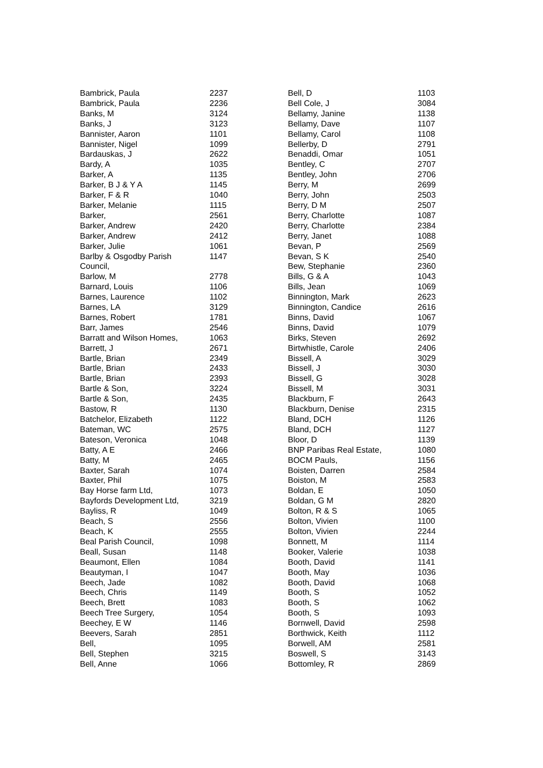| Bambrick, Paula | 2237 |
| Bambrick, Paula | 2236 |
| Banks, M | 3124 |
| Banks, J | 3123 |
| Bannister, Aaron | 1101 |
| Bannister, Nigel | 1099 |
| Bardauskas, J | 2622 |
| Bardy, A | 1035 |
| Barker, A | 1135 |
| Barker, B J & Y A | 1145 |
| Barker, F & R | 1040 |
| Barker, Melanie | 1115 |
| Barker, | 2561 |
| Barker, Andrew | 2420 |
| Barker, Andrew | 2412 |
| Barker, Julie | 1061 |
| Barlby & Osgodby Parish Council, | 1147 |
| Barlow, M | 2778 |
| Barnard, Louis | 1106 |
| Barnes, Laurence | 1102 |
| Barnes, LA | 3129 |
| Barnes, Robert | 1781 |
| Barr, James | 2546 |
| Barratt and Wilson Homes, | 1063 |
| Barrett, J | 2671 |
| Bartle, Brian | 2349 |
| Bartle, Brian | 2433 |
| Bartle, Brian | 2393 |
| Bartle & Son, | 3224 |
| Bartle & Son, | 2435 |
| Bastow, R | 1130 |
| Batchelor, Elizabeth | 1122 |
| Bateman, WC | 2575 |
| Bateson, Veronica | 1048 |
| Batty, A E | 2466 |
| Batty, M | 2465 |
| Baxter, Sarah | 1074 |
| Baxter, Phil | 1075 |
| Bay Horse farm Ltd, | 1073 |
| Bayfords Development Ltd, | 3219 |
| Bayliss, R | 1049 |
| Beach, S | 2556 |
| Beach, K | 2555 |
| Beal Parish Council, | 1098 |
| Beall, Susan | 1148 |
| Beaumont, Ellen | 1084 |
| Beautyman, I | 1047 |
| Beech, Jade | 1082 |
| Beech, Chris | 1149 |
| Beech, Brett | 1083 |
| Beech Tree Surgery, | 1054 |
| Beechey, E W | 1146 |
| Beevers, Sarah | 2851 |
| Bell, | 1095 |
| Bell, Stephen | 3215 |
| Bell, Anne | 1066 |
| Bell, D | 1103 |
| Bell Cole, J | 3084 |
| Bellamy, Janine | 1138 |
| Bellamy, Dave | 1107 |
| Bellamy, Carol | 1108 |
| Bellerby, D | 2791 |
| Benaddi, Omar | 1051 |
| Bentley, C | 2707 |
| Bentley, John | 2706 |
| Berry, M | 2699 |
| Berry, John | 2503 |
| Berry, D M | 2507 |
| Berry, Charlotte | 1087 |
| Berry, Charlotte | 2384 |
| Berry, Janet | 1088 |
| Bevan, P | 2569 |
| Bevan, S K | 2540 |
| Bew, Stephanie | 2360 |
| Bills, G & A | 1043 |
| Bills, Jean | 1069 |
| Binnington, Mark | 2623 |
| Binnington, Candice | 2616 |
| Binns, David | 1067 |
| Binns, David | 1079 |
| Birks, Steven | 2692 |
| Birtwhistle, Carole | 2406 |
| Bissell, A | 3029 |
| Bissell, J | 3030 |
| Bissell, G | 3028 |
| Bissell, M | 3031 |
| Blackburn, F | 2643 |
| Blackburn, Denise | 2315 |
| Bland, DCH | 1126 |
| Bland, DCH | 1127 |
| Bloor, D | 1139 |
| BNP Paribas Real Estate, | 1080 |
| BOCM Pauls, | 1156 |
| Boisten, Darren | 2584 |
| Boiston, M | 2583 |
| Boldan, E | 1050 |
| Boldan, G M | 2820 |
| Bolton, R & S | 1065 |
| Bolton, Vivien | 1100 |
| Bolton, Vivien | 2244 |
| Bonnett, M | 1114 |
| Booker, Valerie | 1038 |
| Booth, David | 1141 |
| Booth, May | 1036 |
| Booth, David | 1068 |
| Booth, S | 1052 |
| Booth, S | 1062 |
| Booth, S | 1093 |
| Bornwell, David | 2598 |
| Borthwick, Keith | 1112 |
| Borwell, AM | 2581 |
| Boswell, S | 3143 |
| Bottomley, R | 2869 |